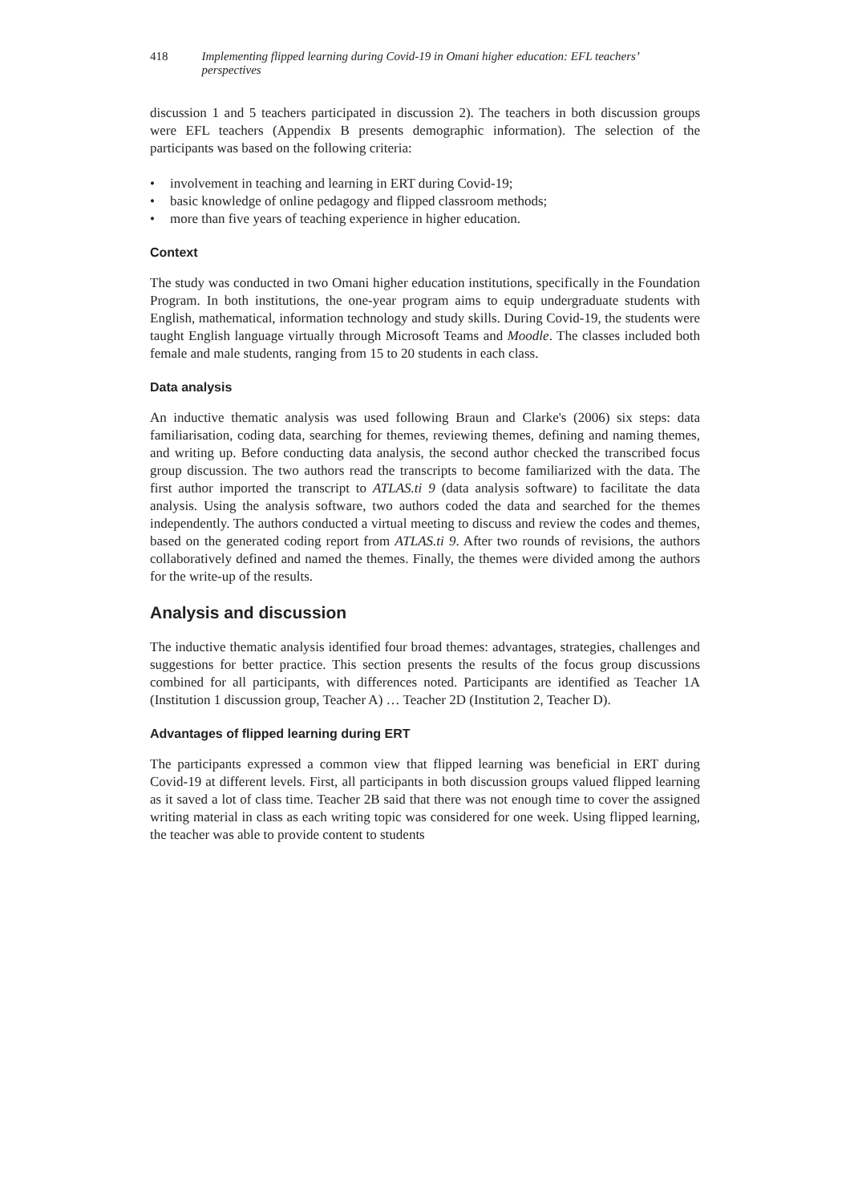418 Implementing flipped learning during Covid-19 in Omani higher education: EFL teachers’ perspectives
discussion 1 and 5 teachers participated in discussion 2). The teachers in both discussion groups were EFL teachers (Appendix B presents demographic information). The selection of the participants was based on the following criteria:
• involvement in teaching and learning in ERT during Covid-19;
• basic knowledge of online pedagogy and flipped classroom methods;
• more than five years of teaching experience in higher education.
Context
The study was conducted in two Omani higher education institutions, specifically in the Foundation Program. In both institutions, the one-year program aims to equip undergraduate students with English, mathematical, information technology and study skills. During Covid-19, the students were taught English language virtually through Microsoft Teams and Moodle. The classes included both female and male students, ranging from 15 to 20 students in each class.
Data analysis
An inductive thematic analysis was used following Braun and Clarke's (2006) six steps: data familiarisation, coding data, searching for themes, reviewing themes, defining and naming themes, and writing up. Before conducting data analysis, the second author checked the transcribed focus group discussion. The two authors read the transcripts to become familiarized with the data. The first author imported the transcript to ATLAS.ti 9 (data analysis software) to facilitate the data analysis. Using the analysis software, two authors coded the data and searched for the themes independently. The authors conducted a virtual meeting to discuss and review the codes and themes, based on the generated coding report from ATLAS.ti 9. After two rounds of revisions, the authors collaboratively defined and named the themes. Finally, the themes were divided among the authors for the write-up of the results.
Analysis and discussion
The inductive thematic analysis identified four broad themes: advantages, strategies, challenges and suggestions for better practice. This section presents the results of the focus group discussions combined for all participants, with differences noted. Participants are identified as Teacher 1A (Institution 1 discussion group, Teacher A) … Teacher 2D (Institution 2, Teacher D).
Advantages of flipped learning during ERT
The participants expressed a common view that flipped learning was beneficial in ERT during Covid-19 at different levels. First, all participants in both discussion groups valued flipped learning as it saved a lot of class time. Teacher 2B said that there was not enough time to cover the assigned writing material in class as each writing topic was considered for one week. Using flipped learning, the teacher was able to provide content to students